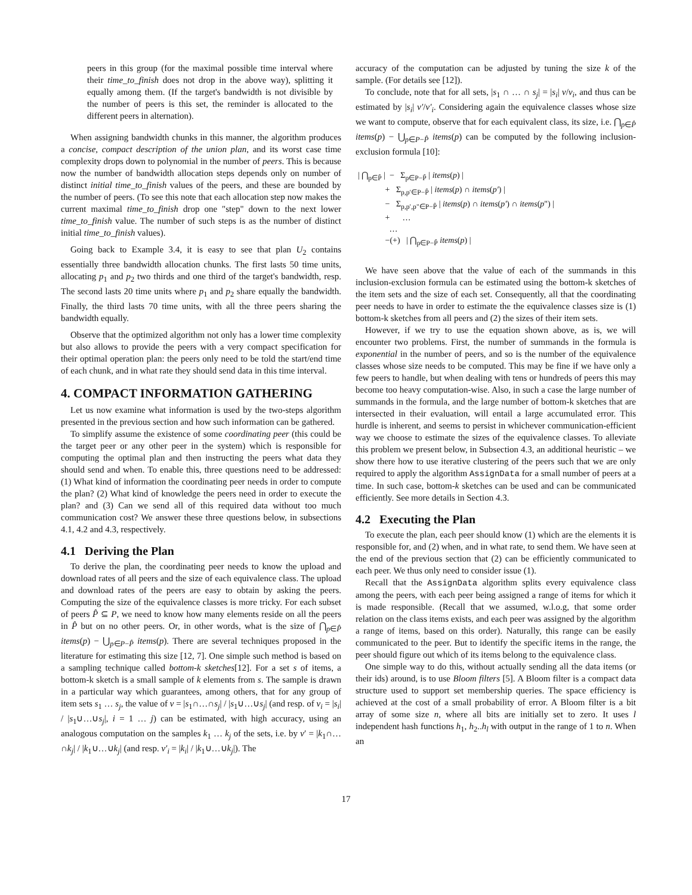peers in this group (for the maximal possible time interval where their time_to_finish does not drop in the above way), splitting it equally among them. (If the target's bandwidth is not divisible by the number of peers is this set, the reminder is allocated to the different peers in alternation).
When assigning bandwidth chunks in this manner, the algorithm produces a concise, compact description of the union plan, and its worst case time complexity drops down to polynomial in the number of peers. This is because now the number of bandwidth allocation steps depends only on number of distinct initial time_to_finish values of the peers, and these are bounded by the number of peers. (To see this note that each allocation step now makes the current maximal time_to_finish drop one "step" down to the next lower time_to_finish value. The number of such steps is as the number of distinct initial time_to_finish values).
Going back to Example 3.4, it is easy to see that plan U<sub>2</sub> contains essentially three bandwidth allocation chunks. The first lasts 50 time units, allocating p<sub>1</sub> and p<sub>2</sub> two thirds and one third of the target's bandwidth, resp. The second lasts 20 time units where p<sub>1</sub> and p<sub>2</sub> share equally the bandwidth. Finally, the third lasts 70 time units, with all the three peers sharing the bandwidth equally.
Observe that the optimized algorithm not only has a lower time complexity but also allows to provide the peers with a very compact specification for their optimal operation plan: the peers only need to be told the start/end time of each chunk, and in what rate they should send data in this time interval.
4. COMPACT INFORMATION GATHERING
Let us now examine what information is used by the two-steps algorithm presented in the previous section and how such information can be gathered.
To simplify assume the existence of some coordinating peer (this could be the target peer or any other peer in the system) which is responsible for computing the optimal plan and then instructing the peers what data they should send and when. To enable this, three questions need to be addressed: (1) What kind of information the coordinating peer needs in order to compute the plan? (2) What kind of knowledge the peers need in order to execute the plan? and (3) Can we send all of this required data without too much communication cost? We answer these three questions below, in subsections 4.1, 4.2 and 4.3, respectively.
4.1 Deriving the Plan
To derive the plan, the coordinating peer needs to know the upload and download rates of all peers and the size of each equivalence class. The upload and download rates of the peers are easy to obtain by asking the peers. Computing the size of the equivalence classes is more tricky. For each subset of peers P̂ ⊆ P, we need to know how many elements reside on all the peers in P̂ but on no other peers. Or, in other words, what is the size of ⋂<sub>p∈P̂</sub> items(p) − ⋃<sub>p∈P−P̂</sub> items(p). There are several techniques proposed in the literature for estimating this size [12, 7]. One simple such method is based on a sampling technique called bottom-k sketches[12]. For a set s of items, a bottom-k sketch is a small sample of k elements from s. The sample is drawn in a particular way which guarantees, among others, that for any group of item sets s<sub>1</sub> … s<sub>j</sub>, the value of v = |s<sub>1</sub>∩…∩s<sub>j</sub>| / |s<sub>1</sub>∪…∪s<sub>j</sub>| (and resp. of v<sub>i</sub> = |s<sub>i</sub>| / |s<sub>1</sub>∪…∪s<sub>j</sub>|, i = 1 … j) can be estimated, with high accuracy, using an analogous computation on the samples k<sub>1</sub> … k<sub>j</sub> of the sets, i.e. by v′ = |k<sub>1</sub>∩…∩k<sub>j</sub>| / |k<sub>1</sub>∪…∪k<sub>j</sub>| (and resp. v′<sub>i</sub> = |k<sub>i</sub>| / |k<sub>1</sub>∪…∪k<sub>j</sub>|). The
accuracy of the computation can be adjusted by tuning the size k of the sample. (For details see [12]).
To conclude, note that for all sets, |s<sub>1</sub> ∩ … ∩ s<sub>j</sub>| = |s<sub>i</sub>| v/v<sub>i</sub>, and thus can be estimated by |s<sub>i</sub>| v′/v′<sub>i</sub>. Considering again the equivalence classes whose size we want to compute, observe that for each equivalent class, its size, i.e. ⋂<sub>p∈P̂</sub> items(p) − ⋃<sub>p∈P−P̂</sub> items(p) can be computed by the following inclusion-exclusion formula [10]:
| ⋂<sub>p∈P̂</sub> | − Σ<sub>p∈P−P̂</sub> | items(p) | + Σ<sub>p,p′∈P−P̂</sub> | items(p) ∩ items(p′) | − Σ<sub>p,p′,p"∈P−P̂</sub> | items(p) ∩ items(p′) ∩ items(p") | + … … −(+) | ⋂<sub>p∈P−P̂</sub> items(p) |
We have seen above that the value of each of the summands in this inclusion-exclusion formula can be estimated using the bottom-k sketches of the item sets and the size of each set. Consequently, all that the coordinating peer needs to have in order to estimate the the equivalence classes size is (1) bottom-k sketches from all peers and (2) the sizes of their item sets.
However, if we try to use the equation shown above, as is, we will encounter two problems. First, the number of summands in the formula is exponential in the number of peers, and so is the number of the equivalence classes whose size needs to be computed. This may be fine if we have only a few peers to handle, but when dealing with tens or hundreds of peers this may become too heavy computation-wise. Also, in such a case the large number of summands in the formula, and the large number of bottom-k sketches that are intersected in their evaluation, will entail a large accumulated error. This hurdle is inherent, and seems to persist in whichever communication-efficient way we choose to estimate the sizes of the equivalence classes. To alleviate this problem we present below, in Subsection 4.3, an additional heuristic – we show there how to use iterative clustering of the peers such that we are only required to apply the algorithm AssignData for a small number of peers at a time. In such case, bottom-k sketches can be used and can be communicated efficiently. See more details in Section 4.3.
4.2 Executing the Plan
To execute the plan, each peer should know (1) which are the elements it is responsible for, and (2) when, and in what rate, to send them. We have seen at the end of the previous section that (2) can be efficiently communicated to each peer. We thus only need to consider issue (1).
Recall that the AssignData algorithm splits every equivalence class among the peers, with each peer being assigned a range of items for which it is made responsible. (Recall that we assumed, w.l.o.g, that some order relation on the class items exists, and each peer was assigned by the algorithm a range of items, based on this order). Naturally, this range can be easily communicated to the peer. But to identify the specific items in the range, the peer should figure out which of its items belong to the equivalence class.
One simple way to do this, without actually sending all the data items (or their ids) around, is to use Bloom filters [5]. A Bloom filter is a compact data structure used to support set membership queries. The space efficiency is achieved at the cost of a small probability of error. A Bloom filter is a bit array of some size n, where all bits are initially set to zero. It uses l independent hash functions h<sub>1</sub>, h<sub>2</sub>..h<sub>l</sub> with output in the range of 1 to n. When an
17